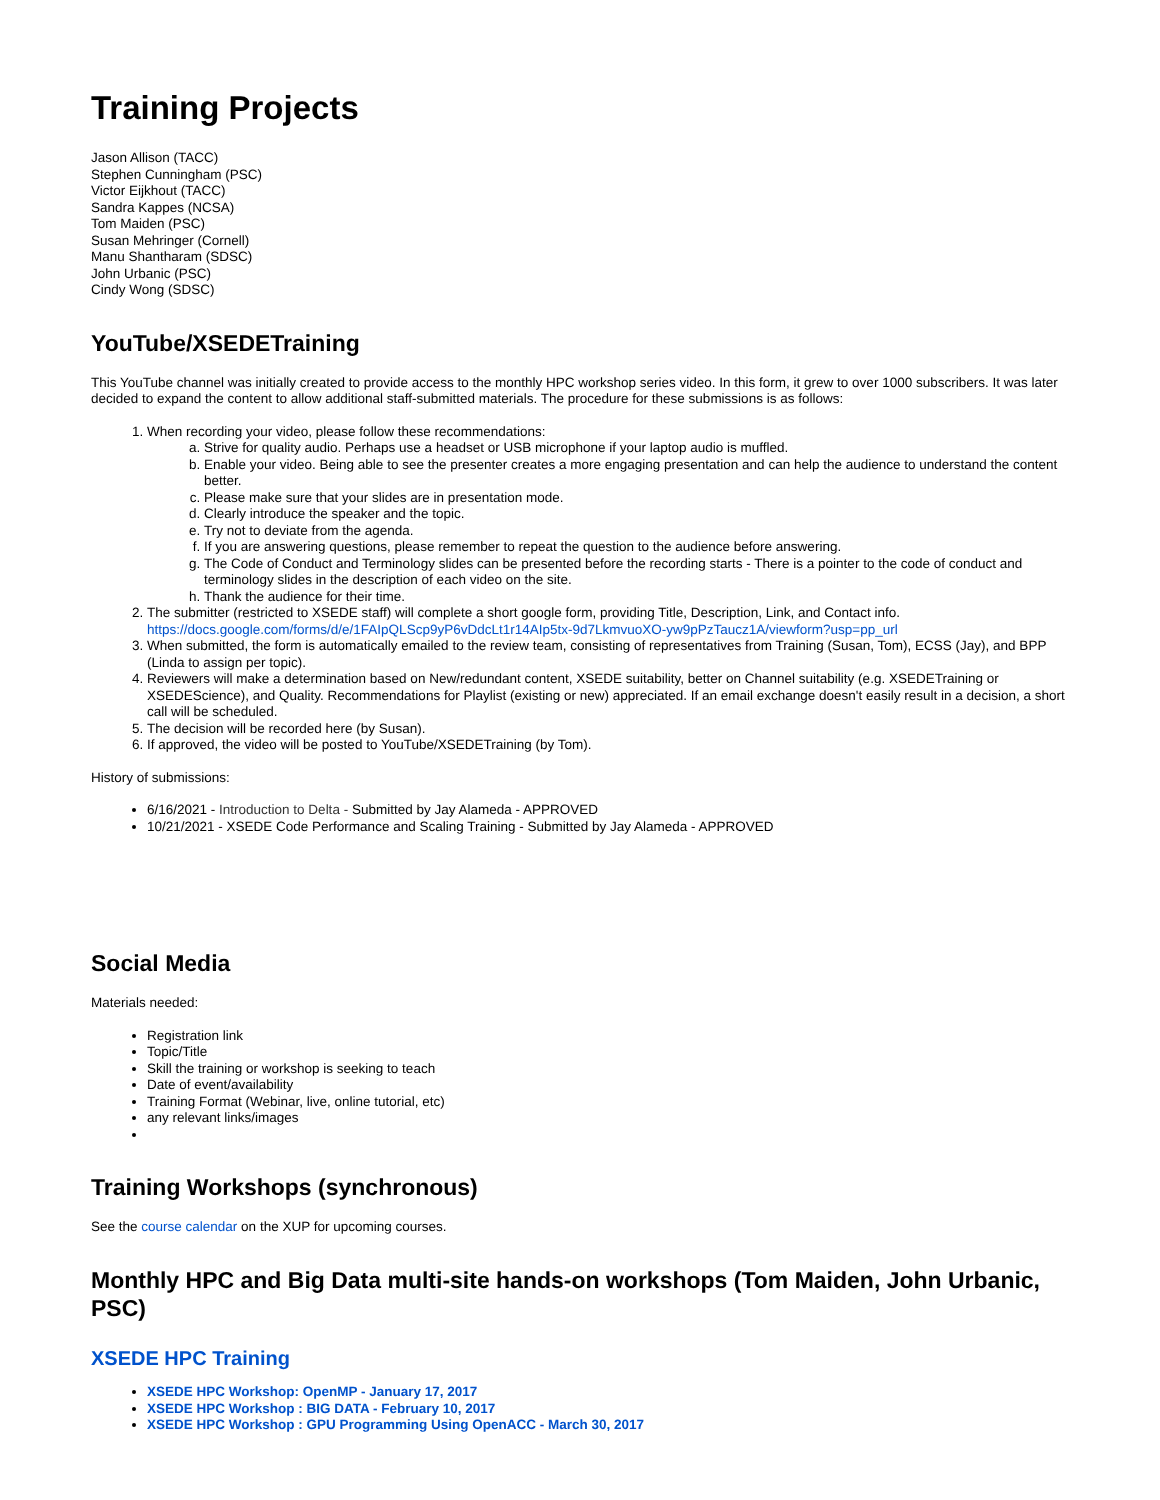Training Projects
Jason Allison (TACC)
Stephen Cunningham (PSC)
Victor Eijkhout (TACC)
Sandra Kappes (NCSA)
Tom Maiden (PSC)
Susan Mehringer (Cornell)
Manu Shantharam (SDSC)
John Urbanic (PSC)
Cindy Wong (SDSC)
YouTube/XSEDETraining
This YouTube channel was initially created to provide access to the monthly HPC workshop series video. In this form, it grew to over 1000 subscribers. It was later decided to expand the content to allow additional staff-submitted materials. The procedure for these submissions is as follows:
1. When recording your video, please follow these recommendations:
a. Strive for quality audio. Perhaps use a headset or USB microphone if your laptop audio is muffled.
b. Enable your video. Being able to see the presenter creates a more engaging presentation and can help the audience to understand the content better.
c. Please make sure that your slides are in presentation mode.
d. Clearly introduce the speaker and the topic.
e. Try not to deviate from the agenda.
f. If you are answering questions, please remember to repeat the question to the audience before answering.
g. The Code of Conduct and Terminology slides can be presented before the recording starts - There is a pointer to the code of conduct and terminology slides in the description of each video on the site.
h. Thank the audience for their time.
2. The submitter (restricted to XSEDE staff) will complete a short google form, providing Title, Description, Link, and Contact info.
https://docs.google.com/forms/d/e/1FAIpQLScp9yP6vDdcLt1r14AIp5tx-9d7LkmvuoXO-yw9pPzTaucz1A/viewform?usp=pp_url
3. When submitted, the form is automatically emailed to the review team, consisting of representatives from Training (Susan, Tom), ECSS (Jay), and BPP (Linda to assign per topic).
4. Reviewers will make a determination based on New/redundant content, XSEDE suitability, better on Channel suitability (e.g. XSEDETraining or XSEDEScience), and Quality. Recommendations for Playlist (existing or new) appreciated. If an email exchange doesn't easily result in a decision, a short call will be scheduled.
5. The decision will be recorded here (by Susan).
6. If approved, the video will be posted to YouTube/XSEDETraining (by Tom).
History of submissions:
6/16/2021 - Introduction to Delta - Submitted by Jay Alameda - APPROVED
10/21/2021 - XSEDE Code Performance and Scaling Training - Submitted by Jay Alameda - APPROVED
Social Media
Materials needed:
Registration link
Topic/Title
Skill the training or workshop is seeking to teach
Date of event/availability
Training Format (Webinar, live, online tutorial, etc)
any relevant links/images
Training Workshops (synchronous)
See the course calendar on the XUP for upcoming courses.
Monthly HPC and Big Data multi-site hands-on workshops (Tom Maiden, John Urbanic, PSC)
XSEDE HPC Training
XSEDE HPC Workshop: OpenMP - January 17, 2017
XSEDE HPC Workshop : BIG DATA - February 10, 2017
XSEDE HPC Workshop : GPU Programming Using OpenACC - March 30, 2017